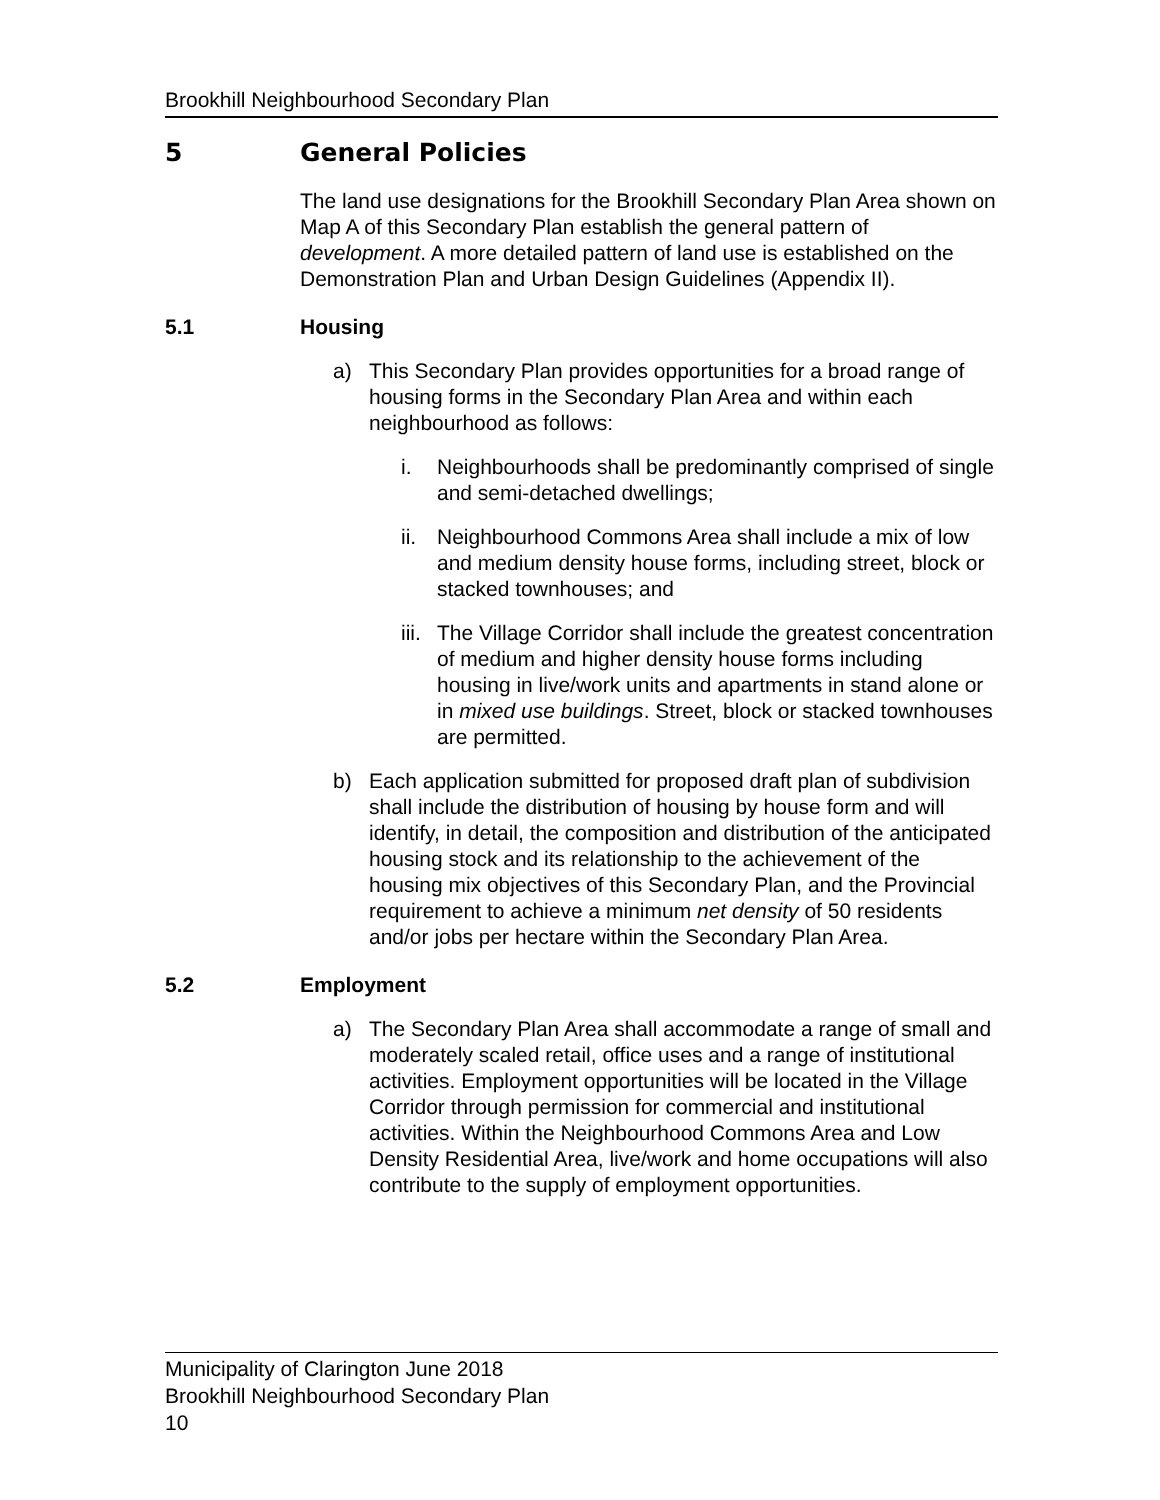Brookhill Neighbourhood Secondary Plan
5 General Policies
The land use designations for the Brookhill Secondary Plan Area shown on Map A of this Secondary Plan establish the general pattern of development. A more detailed pattern of land use is established on the Demonstration Plan and Urban Design Guidelines (Appendix II).
5.1 Housing
a) This Secondary Plan provides opportunities for a broad range of housing forms in the Secondary Plan Area and within each neighbourhood as follows:
i. Neighbourhoods shall be predominantly comprised of single and semi-detached dwellings;
ii.
Neighbourhood Commons Area shall include a mix of low and medium density house forms, including street, block or stacked townhouses; and
iii.
The Village Corridor shall include the greatest concentration of medium and higher density house forms including housing in live/work units and apartments in stand alone or in mixed use buildings. Street, block or stacked townhouses are permitted.
b) Each application submitted for proposed draft plan of subdivision shall include the distribution of housing by house form and will identify, in detail, the composition and distribution of the anticipated housing stock and its relationship to the achievement of the housing mix objectives of this Secondary Plan, and the Provincial requirement to achieve a minimum net density of 50 residents and/or jobs per hectare within the Secondary Plan Area.
5.2 Employment
a) The Secondary Plan Area shall accommodate a range of small and moderately scaled retail, office uses and a range of institutional activities. Employment opportunities will be located in the Village Corridor through permission for commercial and institutional activities. Within the Neighbourhood Commons Area and Low Density Residential Area, live/work and home occupations will also contribute to the supply of employment opportunities.
Municipality of Clarington June 2018
Brookhill Neighbourhood Secondary Plan
10